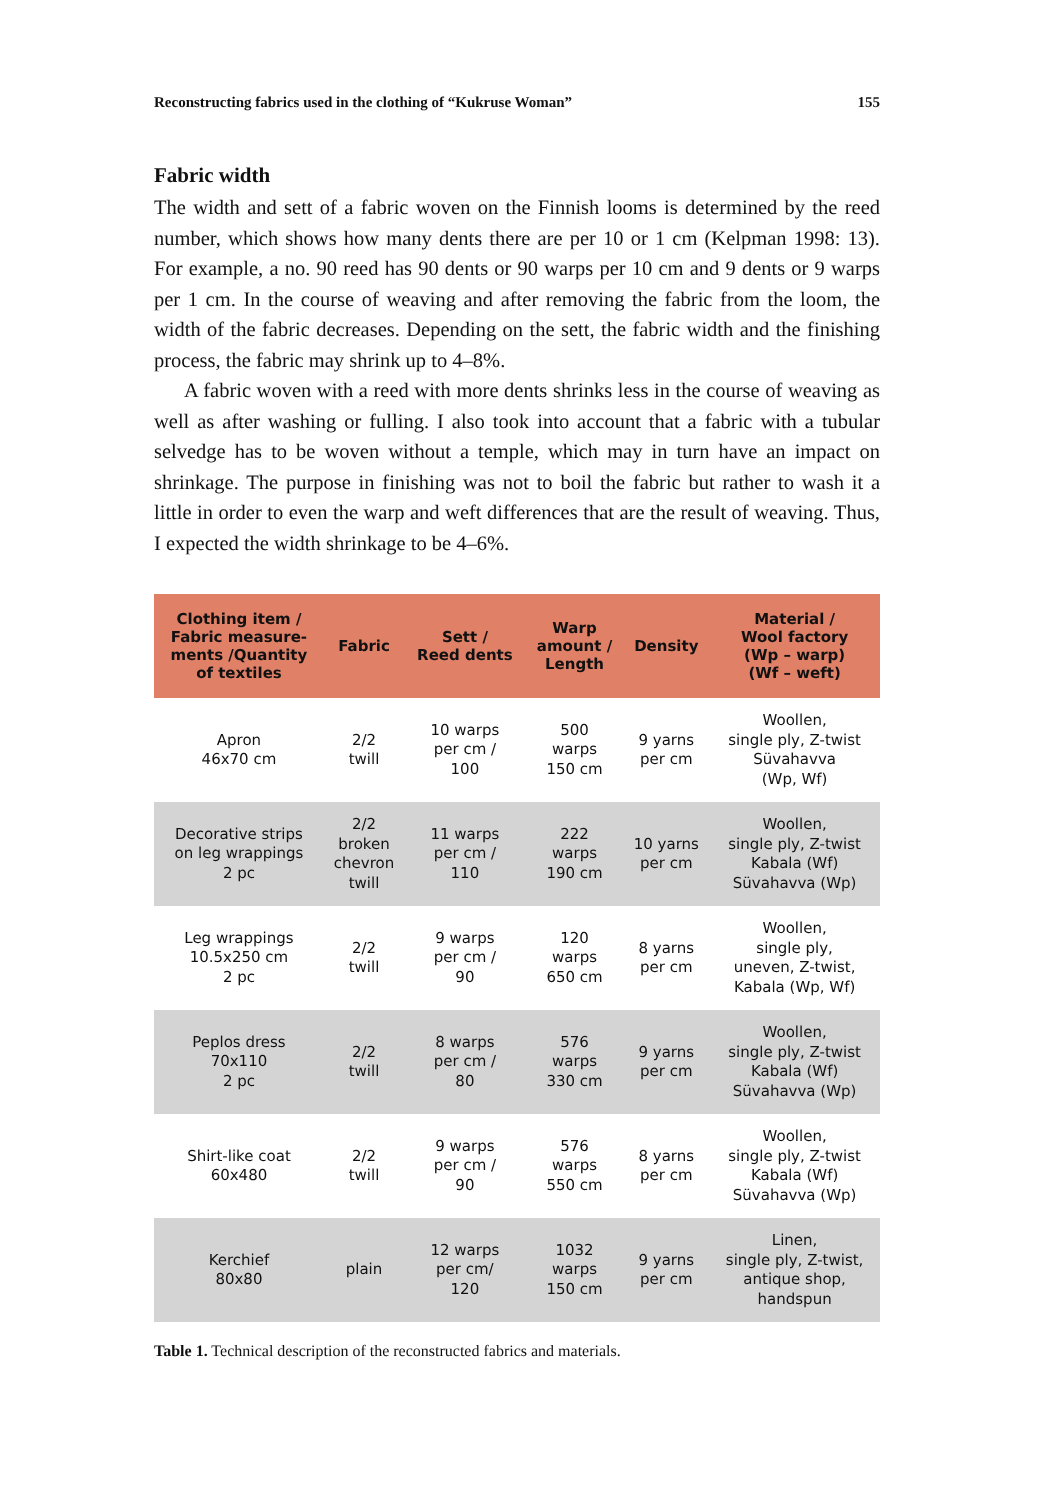Reconstructing fabrics used in the clothing of “Kukruse Woman” 155
Fabric width
The width and sett of a fabric woven on the Finnish looms is determined by the reed number, which shows how many dents there are per 10 or 1 cm (Kelpman 1998: 13). For example, a no. 90 reed has 90 dents or 90 warps per 10 cm and 9 dents or 9 warps per 1 cm. In the course of weaving and after removing the fabric from the loom, the width of the fabric decreases. Depending on the sett, the fabric width and the finishing process, the fabric may shrink up to 4–8%.
A fabric woven with a reed with more dents shrinks less in the course of weaving as well as after washing or fulling. I also took into account that a fabric with a tubular selvedge has to be woven without a temple, which may in turn have an impact on shrinkage. The purpose in finishing was not to boil the fabric but rather to wash it a little in order to even the warp and weft differences that are the result of weaving. Thus, I expected the width shrinkage to be 4–6%.
| Clothing item / Fabric measure- ments /Quantity of textiles | Fabric | Sett / Reed dents | Warp amount / Length | Density | Material / Wool factory (Wp – warp) (Wf – weft) |
| --- | --- | --- | --- | --- | --- |
| Apron 46x70 cm | 2/2 twill | 10 warps per cm / 100 | 500 warps 150 cm | 9 yarns per cm | Woollen, single ply, Z-twist Süvahavva (Wp, Wf) |
| Decorative strips on leg wrappings 2 pc | 2/2 broken chevron twill | 11 warps per cm / 110 | 222 warps 190 cm | 10 yarns per cm | Woollen, single ply, Z-twist Kabala (Wf) Süvahavva (Wp) |
| Leg wrappings 10.5x250 cm 2 pc | 2/2 twill | 9 warps per cm / 90 | 120 warps 650 cm | 8 yarns per cm | Woollen, single ply, uneven, Z-twist, Kabala (Wp, Wf) |
| Peplos dress 70x110 2 pc | 2/2 twill | 8 warps per cm / 80 | 576 warps 330 cm | 9 yarns per cm | Woollen, single ply, Z-twist Kabala (Wf) Süvahavva (Wp) |
| Shirt-like coat 60x480 | 2/2 twill | 9 warps per cm / 90 | 576 warps 550 cm | 8 yarns per cm | Woollen, single ply, Z-twist Kabala (Wf) Süvahavva (Wp) |
| Kerchief 80x80 | plain | 12 warps per cm/ 120 | 1032 warps 150 cm | 9 yarns per cm | Linen, single ply, Z-twist, antique shop, handspun |
Table 1. Technical description of the reconstructed fabrics and materials.